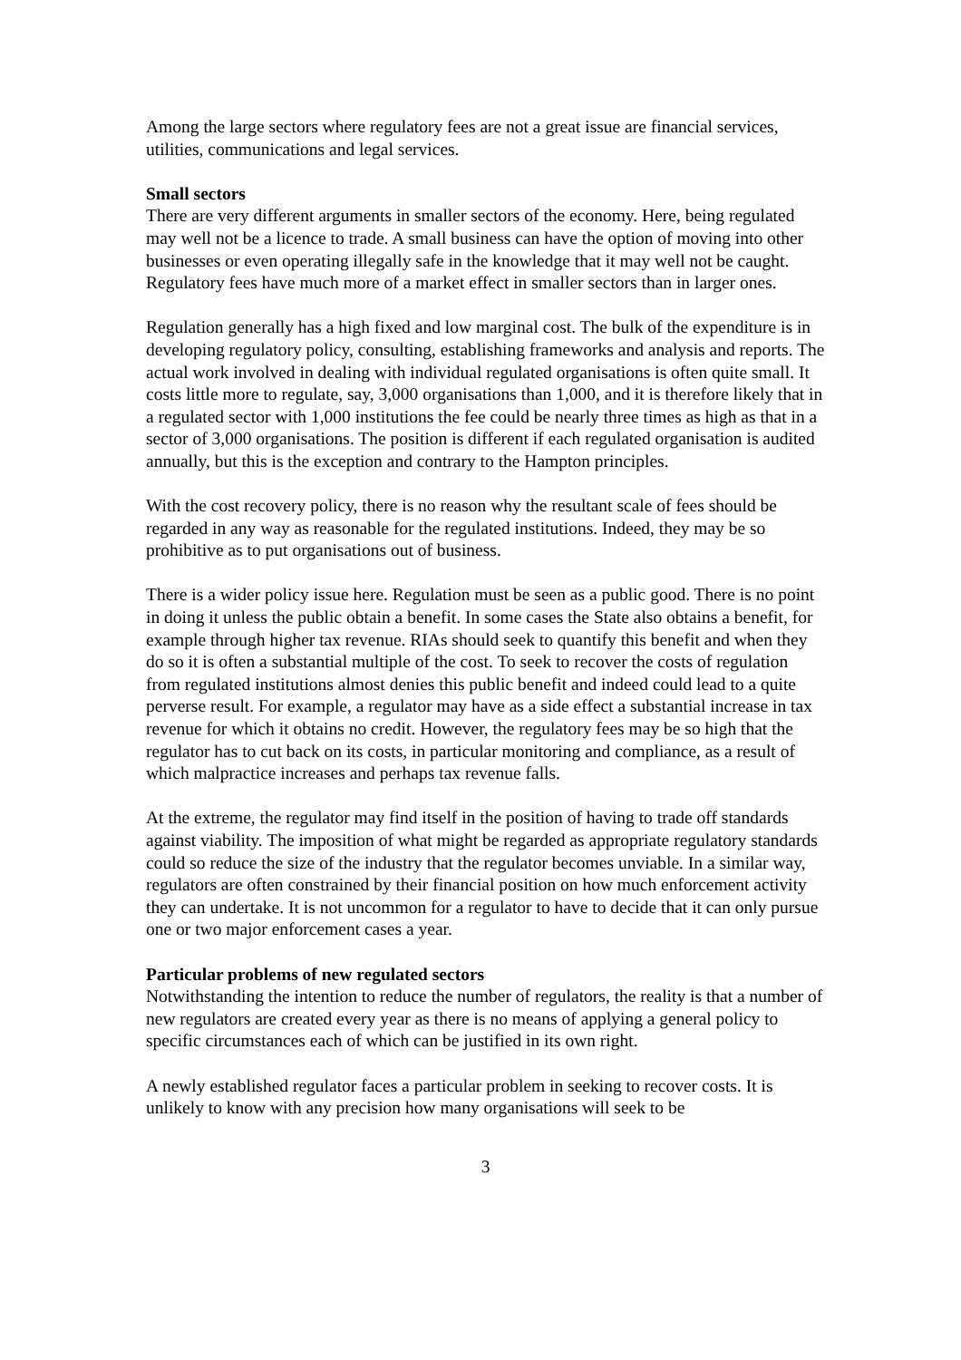Among the large sectors where regulatory fees are not a great issue are financial services, utilities, communications and legal services.
Small sectors
There are very different arguments in smaller sectors of the economy. Here, being regulated may well not be a licence to trade. A small business can have the option of moving into other businesses or even operating illegally safe in the knowledge that it may well not be caught. Regulatory fees have much more of a market effect in smaller sectors than in larger ones.
Regulation generally has a high fixed and low marginal cost. The bulk of the expenditure is in developing regulatory policy, consulting, establishing frameworks and analysis and reports. The actual work involved in dealing with individual regulated organisations is often quite small. It costs little more to regulate, say, 3,000 organisations than 1,000, and it is therefore likely that in a regulated sector with 1,000 institutions the fee could be nearly three times as high as that in a sector of 3,000 organisations. The position is different if each regulated organisation is audited annually, but this is the exception and contrary to the Hampton principles.
With the cost recovery policy, there is no reason why the resultant scale of fees should be regarded in any way as reasonable for the regulated institutions. Indeed, they may be so prohibitive as to put organisations out of business.
There is a wider policy issue here. Regulation must be seen as a public good. There is no point in doing it unless the public obtain a benefit. In some cases the State also obtains a benefit, for example through higher tax revenue. RIAs should seek to quantify this benefit and when they do so it is often a substantial multiple of the cost. To seek to recover the costs of regulation from regulated institutions almost denies this public benefit and indeed could lead to a quite perverse result. For example, a regulator may have as a side effect a substantial increase in tax revenue for which it obtains no credit. However, the regulatory fees may be so high that the regulator has to cut back on its costs, in particular monitoring and compliance, as a result of which malpractice increases and perhaps tax revenue falls.
At the extreme, the regulator may find itself in the position of having to trade off standards against viability. The imposition of what might be regarded as appropriate regulatory standards could so reduce the size of the industry that the regulator becomes unviable. In a similar way, regulators are often constrained by their financial position on how much enforcement activity they can undertake. It is not uncommon for a regulator to have to decide that it can only pursue one or two major enforcement cases a year.
Particular problems of new regulated sectors
Notwithstanding the intention to reduce the number of regulators, the reality is that a number of new regulators are created every year as there is no means of applying a general policy to specific circumstances each of which can be justified in its own right.
A newly established regulator faces a particular problem in seeking to recover costs. It is unlikely to know with any precision how many organisations will seek to be
3